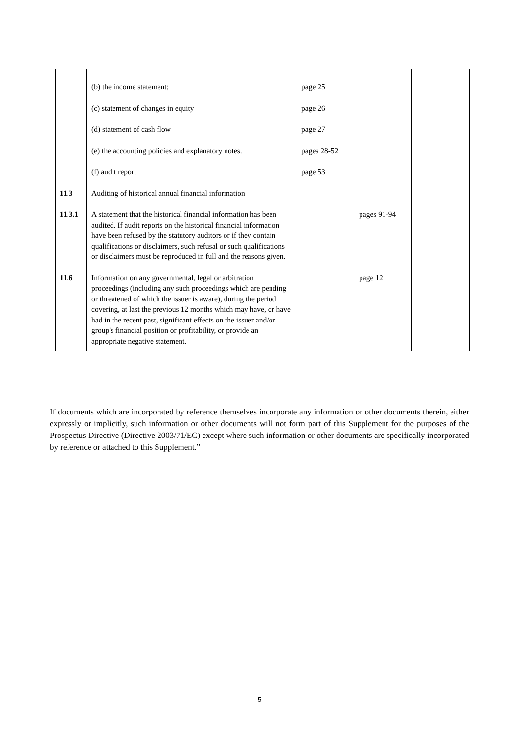| | (b) the income statement; | page 25 | | |
| | (c) statement of changes in equity | page 26 | | |
| | (d) statement of cash flow | page 27 | | |
| | (e) the accounting policies and explanatory notes. | pages 28-52 | | |
| | (f) audit report | page 53 | | |
| 11.3 | Auditing of historical annual financial information | | | |
| 11.3.1 | A statement that the historical financial information has been audited. If audit reports on the historical financial information have been refused by the statutory auditors or if they contain qualifications or disclaimers, such refusal or such qualifications or disclaimers must be reproduced in full and the reasons given. | | pages 91-94 | |
| 11.6 | Information on any governmental, legal or arbitration proceedings (including any such proceedings which are pending or threatened of which the issuer is aware), during the period covering, at last the previous 12 months which may have, or have had in the recent past, significant effects on the issuer and/or group's financial position or profitability, or provide an appropriate negative statement. | | page 12 | |
If documents which are incorporated by reference themselves incorporate any information or other documents therein, either expressly or implicitly, such information or other documents will not form part of this Supplement for the purposes of the Prospectus Directive (Directive 2003/71/EC) except where such information or other documents are specifically incorporated by reference or attached to this Supplement.”
5